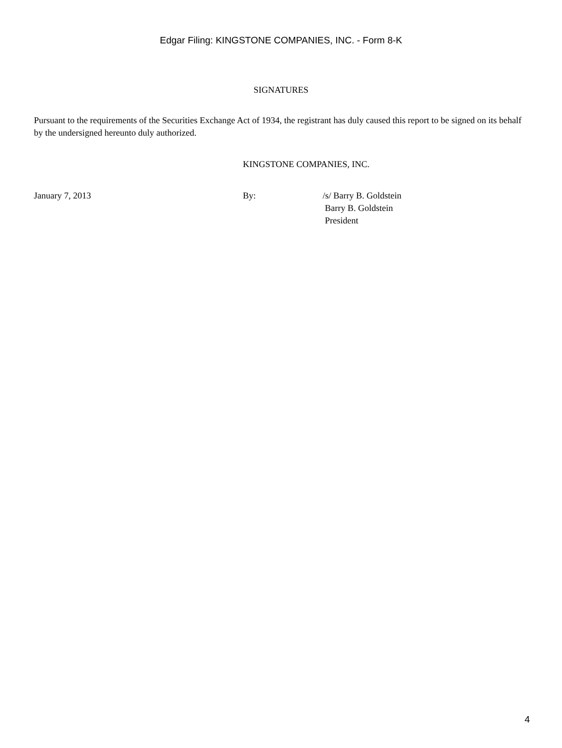Edgar Filing: KINGSTONE COMPANIES, INC. - Form 8-K
SIGNATURES
Pursuant to the requirements of the Securities Exchange Act of 1934, the registrant has duly caused this report to be signed on its behalf by the undersigned hereunto duly authorized.
KINGSTONE COMPANIES, INC.
January 7, 2013 By: /s/ Barry B. Goldstein
Barry B. Goldstein
President
4